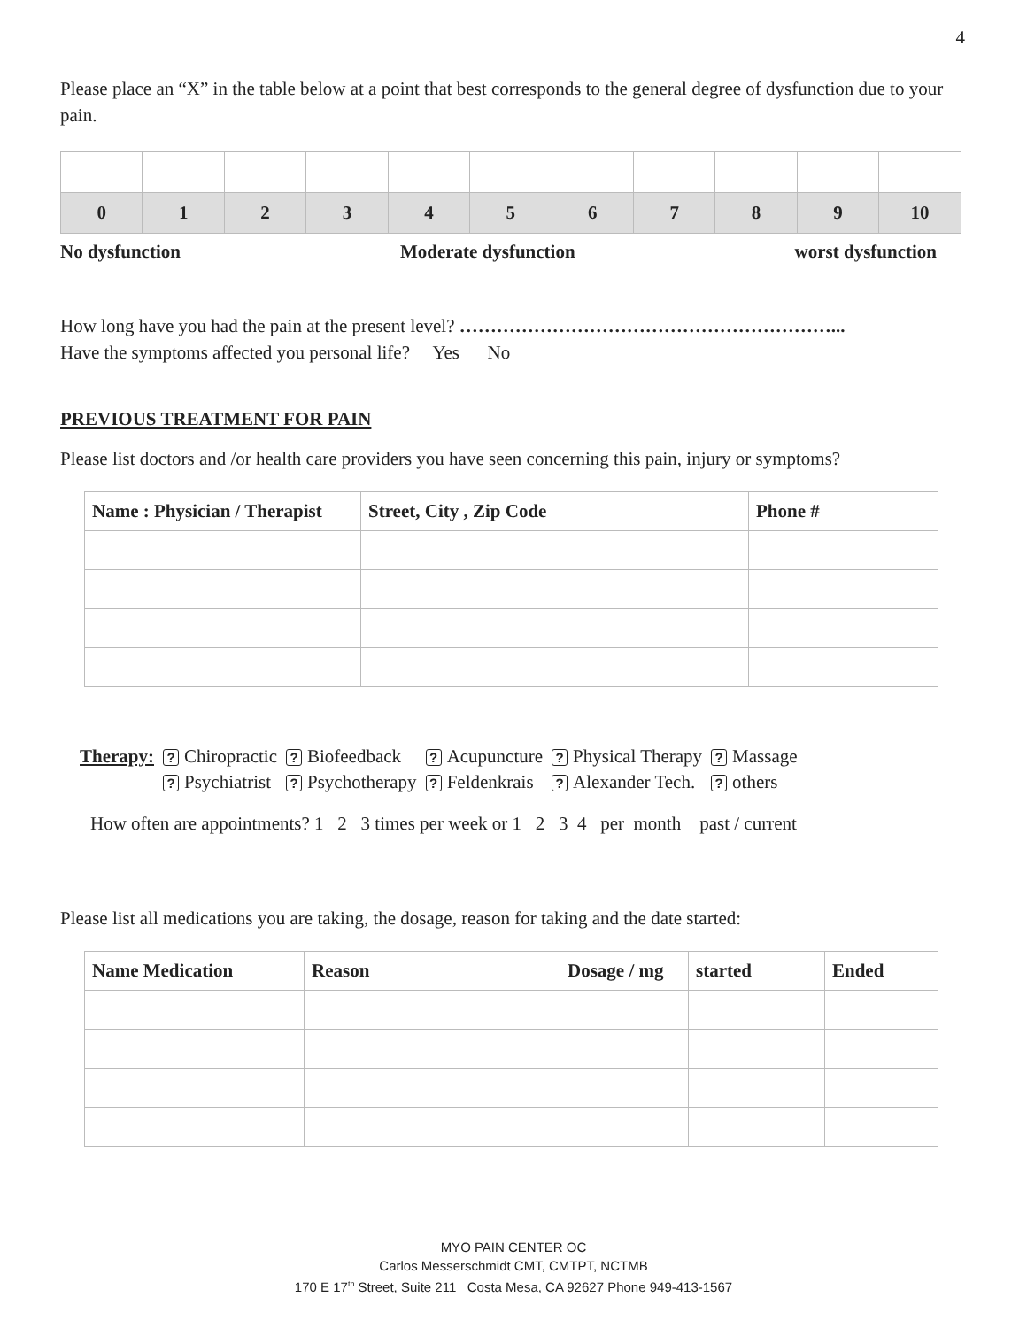4
Please place an “X” in the table below at a point that best corresponds to the general degree of dysfunction due to your pain.
| 0 | 1 | 2 | 3 | 4 | 5 | 6 | 7 | 8 | 9 | 10 |
No dysfunction Moderate dysfunction worst dysfunction
How long have you had the pain at the present level? ……………………………………………………...
Have the symptoms affected you personal life? Yes No
PREVIOUS TREATMENT FOR PAIN
Please list doctors and /or health care providers you have seen concerning this pain, injury or symptoms?
| Name : Physician / Therapist | Street, City , Zip Code | Phone # |
| --- | --- | --- |
| Therapy: | ? Chiropractic | ? Biofeedback | ? Acupuncture | ? Physical Therapy | ? Massage |
| | ? Psychiatrist | ? Psychotherapy | ? Feldenkrais | ? Alexander Tech. | ? others |
How often are appointments? 1 2 3 times per week or 1 2 3 4 per month past / current
Please list all medications you are taking, the dosage, reason for taking and the date started:
| Name Medication | Reason | Dosage / mg | started | Ended |
| --- | --- | --- | --- | --- |
MYO PAIN CENTER OC
Carlos Messerschmidt CMT, CMTPT, NCTMB
170 E 17<sup>th</sup> Street, Suite 211 Costa Mesa, CA 92627 Phone 949-413-1567